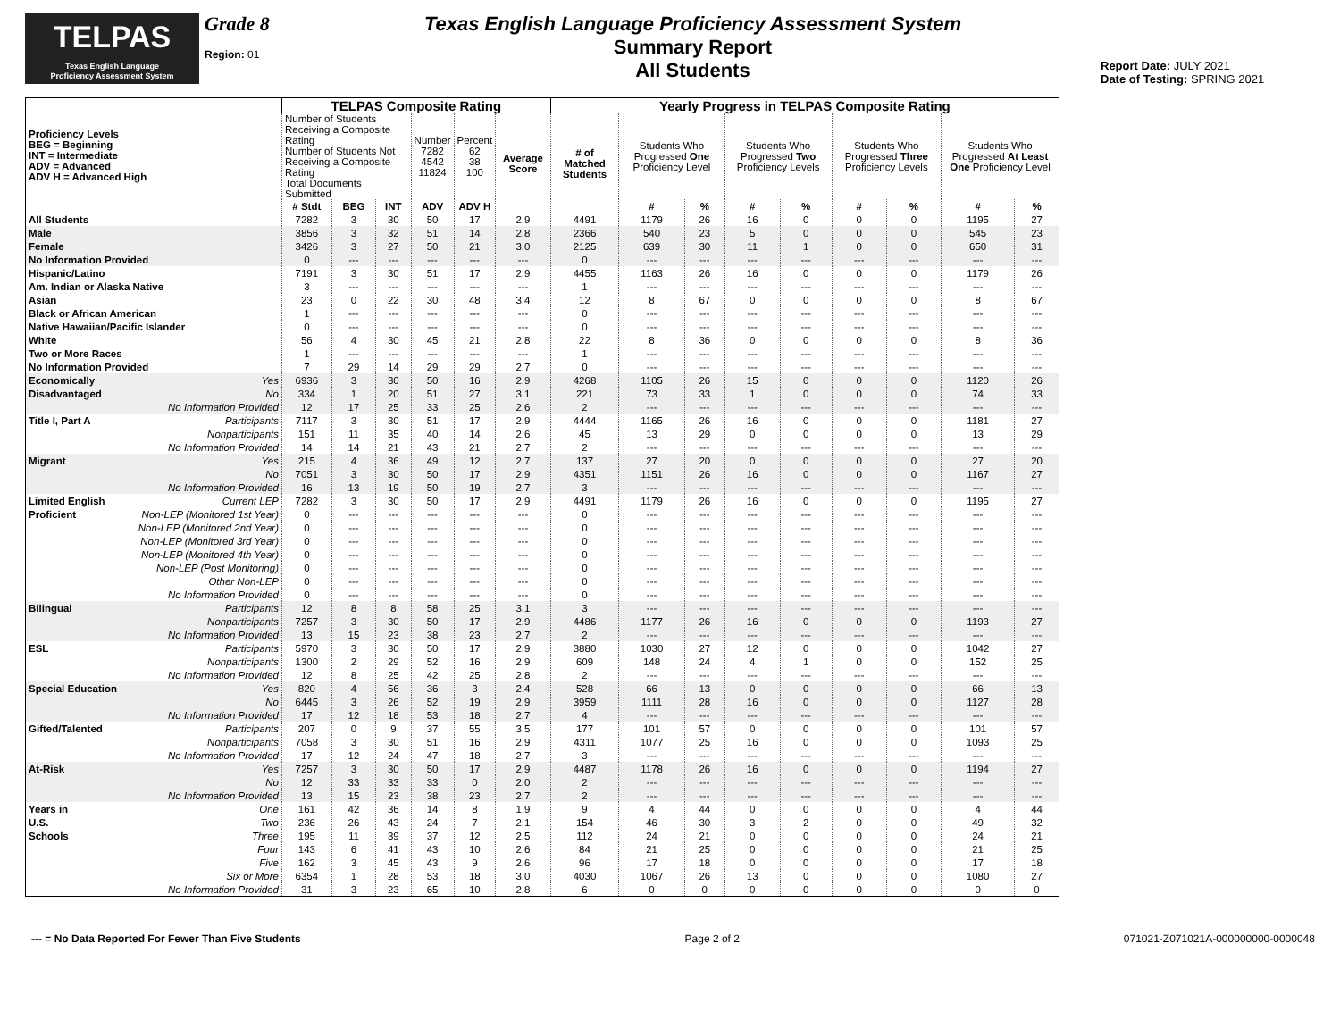TELPAS
Texas English Language
Proficiency Assessment System
Grade 8
Region: 01
Texas English Language Proficiency Assessment System
Summary Report
All Students
Report Date: JULY 2021
Date of Testing: SPRING 2021
| Proficiency Levels BEG = Beginning INT = Intermediate ADV = Advanced ADV H = Advanced High | TELPAS Composite Rating | | | | | | Yearly Progress in TELPAS Composite Rating | | | | | | | | |
| | Number of Students Receiving a Composite Rating Number of Students Not Receiving a Composite Rating Total Documents Submitted | | | Number 7282 4542 11824 | Percent 62 38 100 | Average Score | # of Matched Students | Students Who Progressed One Proficiency Level | | Students Who Progressed Two Proficiency Levels | | Students Who Progressed Three Proficiency Levels | | Students Who Progressed At Least One Proficiency Level | |
| | # Stdt | BEG | INT | ADV | ADV H | | | # | % | # | % | # | % | # | % |
| All Students | 7282 | 3 | 30 | 50 | 17 | 2.9 | 4491 | 1179 | 26 | 16 | 0 | 0 | 0 | 1195 | 27 |
| Male | 3856 | 3 | 32 | 51 | 14 | 2.8 | 2366 | 540 | 23 | 5 | 0 | 0 | 0 | 545 | 23 |
| Female | 3426 | 3 | 27 | 50 | 21 | 3.0 | 2125 | 639 | 30 | 11 | 1 | 0 | 0 | 650 | 31 |
| No Information Provided | 0 | --- | --- | --- | --- | --- | 0 | --- | --- | --- | --- | --- | --- | --- | --- |
| Hispanic/Latino | 7191 | 3 | 30 | 51 | 17 | 2.9 | 4455 | 1163 | 26 | 16 | 0 | 0 | 0 | 1179 | 26 |
| Am. Indian or Alaska Native | 3 | --- | --- | --- | --- | --- | 1 | --- | --- | --- | --- | --- | --- | --- | --- |
| Asian | 23 | 0 | 22 | 30 | 48 | 3.4 | 12 | 8 | 67 | 0 | 0 | 0 | 0 | 8 | 67 |
| Black or African American | 1 | --- | --- | --- | --- | --- | 0 | --- | --- | --- | --- | --- | --- | --- | --- |
| Native Hawaiian/Pacific Islander | 0 | --- | --- | --- | --- | --- | 0 | --- | --- | --- | --- | --- | --- | --- | --- |
| White | 56 | 4 | 30 | 45 | 21 | 2.8 | 22 | 8 | 36 | 0 | 0 | 0 | 0 | 8 | 36 |
| Two or More Races | 1 | --- | --- | --- | --- | --- | 1 | --- | --- | --- | --- | --- | --- | --- | --- |
| No Information Provided | 7 | 29 | 14 | 29 | 29 | 2.7 | 0 | --- | --- | --- | --- | --- | --- | --- | --- |
| Economically Yes | 6936 | 3 | 30 | 50 | 16 | 2.9 | 4268 | 1105 | 26 | 15 | 0 | 0 | 0 | 1120 | 26 |
| Disadvantaged No | 334 | 1 | 20 | 51 | 27 | 3.1 | 221 | 73 | 33 | 1 | 0 | 0 | 0 | 74 | 33 |
| No Information Provided | 12 | 17 | 25 | 33 | 25 | 2.6 | 2 | --- | --- | --- | --- | --- | --- | --- | --- |
| Title I, Part A Participants | 7117 | 3 | 30 | 51 | 17 | 2.9 | 4444 | 1165 | 26 | 16 | 0 | 0 | 0 | 1181 | 27 |
| Nonparticipants | 151 | 11 | 35 | 40 | 14 | 2.6 | 45 | 13 | 29 | 0 | 0 | 0 | 0 | 13 | 29 |
| No Information Provided | 14 | 14 | 21 | 43 | 21 | 2.7 | 2 | --- | --- | --- | --- | --- | --- | --- | --- |
| Migrant Yes | 215 | 4 | 36 | 49 | 12 | 2.7 | 137 | 27 | 20 | 0 | 0 | 0 | 0 | 27 | 20 |
| No | 7051 | 3 | 30 | 50 | 17 | 2.9 | 4351 | 1151 | 26 | 16 | 0 | 0 | 0 | 1167 | 27 |
| No Information Provided | 16 | 13 | 19 | 50 | 19 | 2.7 | 3 | --- | --- | --- | --- | --- | --- | --- | --- |
| Limited English Current LEP | 7282 | 3 | 30 | 50 | 17 | 2.9 | 4491 | 1179 | 26 | 16 | 0 | 0 | 0 | 1195 | 27 |
| Proficient Non-LEP (Monitored 1st Year) | 0 | --- | --- | --- | --- | --- | 0 | --- | --- | --- | --- | --- | --- | --- | --- |
| Non-LEP (Monitored 2nd Year) | 0 | --- | --- | --- | --- | --- | 0 | --- | --- | --- | --- | --- | --- | --- | --- |
| Non-LEP (Monitored 3rd Year) | 0 | --- | --- | --- | --- | --- | 0 | --- | --- | --- | --- | --- | --- | --- | --- |
| Non-LEP (Monitored 4th Year) | 0 | --- | --- | --- | --- | --- | 0 | --- | --- | --- | --- | --- | --- | --- | --- |
| Non-LEP (Post Monitoring) | 0 | --- | --- | --- | --- | --- | 0 | --- | --- | --- | --- | --- | --- | --- | --- |
| Other Non-LEP | 0 | --- | --- | --- | --- | --- | 0 | --- | --- | --- | --- | --- | --- | --- | --- |
| No Information Provided | 0 | --- | --- | --- | --- | --- | 0 | --- | --- | --- | --- | --- | --- | --- | --- |
| Bilingual Participants | 12 | 8 | 8 | 58 | 25 | 3.1 | 3 | --- | --- | --- | --- | --- | --- | --- | --- |
| Nonparticipants | 7257 | 3 | 30 | 50 | 17 | 2.9 | 4486 | 1177 | 26 | 16 | 0 | 0 | 0 | 1193 | 27 |
| No Information Provided | 13 | 15 | 23 | 38 | 23 | 2.7 | 2 | --- | --- | --- | --- | --- | --- | --- | --- |
| ESL Participants | 5970 | 3 | 30 | 50 | 17 | 2.9 | 3880 | 1030 | 27 | 12 | 0 | 0 | 0 | 1042 | 27 |
| Nonparticipants | 1300 | 2 | 29 | 52 | 16 | 2.9 | 609 | 148 | 24 | 4 | 1 | 0 | 0 | 152 | 25 |
| No Information Provided | 12 | 8 | 25 | 42 | 25 | 2.8 | 2 | --- | --- | --- | --- | --- | --- | --- | --- |
| Special Education Yes | 820 | 4 | 56 | 36 | 3 | 2.4 | 528 | 66 | 13 | 0 | 0 | 0 | 0 | 66 | 13 |
| No | 6445 | 3 | 26 | 52 | 19 | 2.9 | 3959 | 1111 | 28 | 16 | 0 | 0 | 0 | 1127 | 28 |
| No Information Provided | 17 | 12 | 18 | 53 | 18 | 2.7 | 4 | --- | --- | --- | --- | --- | --- | --- | --- |
| Gifted/Talented Participants | 207 | 0 | 9 | 37 | 55 | 3.5 | 177 | 101 | 57 | 0 | 0 | 0 | 0 | 101 | 57 |
| Nonparticipants | 7058 | 3 | 30 | 51 | 16 | 2.9 | 4311 | 1077 | 25 | 16 | 0 | 0 | 0 | 1093 | 25 |
| No Information Provided | 17 | 12 | 24 | 47 | 18 | 2.7 | 3 | --- | --- | --- | --- | --- | --- | --- | --- |
| At-Risk Yes | 7257 | 3 | 30 | 50 | 17 | 2.9 | 4487 | 1178 | 26 | 16 | 0 | 0 | 0 | 1194 | 27 |
| No | 12 | 33 | 33 | 33 | 0 | 2.0 | 2 | --- | --- | --- | --- | --- | --- | --- | --- |
| No Information Provided | 13 | 15 | 23 | 38 | 23 | 2.7 | 2 | --- | --- | --- | --- | --- | --- | --- | --- |
| Years in One | 161 | 42 | 36 | 14 | 8 | 1.9 | 9 | 4 | 44 | 0 | 0 | 0 | 0 | 4 | 44 |
| U.S. Two | 236 | 26 | 43 | 24 | 7 | 2.1 | 154 | 46 | 30 | 3 | 2 | 0 | 0 | 49 | 32 |
| Schools Three | 195 | 11 | 39 | 37 | 12 | 2.5 | 112 | 24 | 21 | 0 | 0 | 0 | 0 | 24 | 21 |
| Four | 143 | 6 | 41 | 43 | 10 | 2.6 | 84 | 21 | 25 | 0 | 0 | 0 | 0 | 21 | 25 |
| Five | 162 | 3 | 45 | 43 | 9 | 2.6 | 96 | 17 | 18 | 0 | 0 | 0 | 0 | 17 | 18 |
| Six or More | 6354 | 1 | 28 | 53 | 18 | 3.0 | 4030 | 1067 | 26 | 13 | 0 | 0 | 0 | 1080 | 27 |
| No Information Provided | 31 | 3 | 23 | 65 | 10 | 2.8 | 6 | 0 | 0 | 0 | 0 | 0 | 0 | 0 | 0 |
--- = No Data Reported For Fewer Than Five Students Page 2 of 2 071021-Z071021A-000000000-0000048